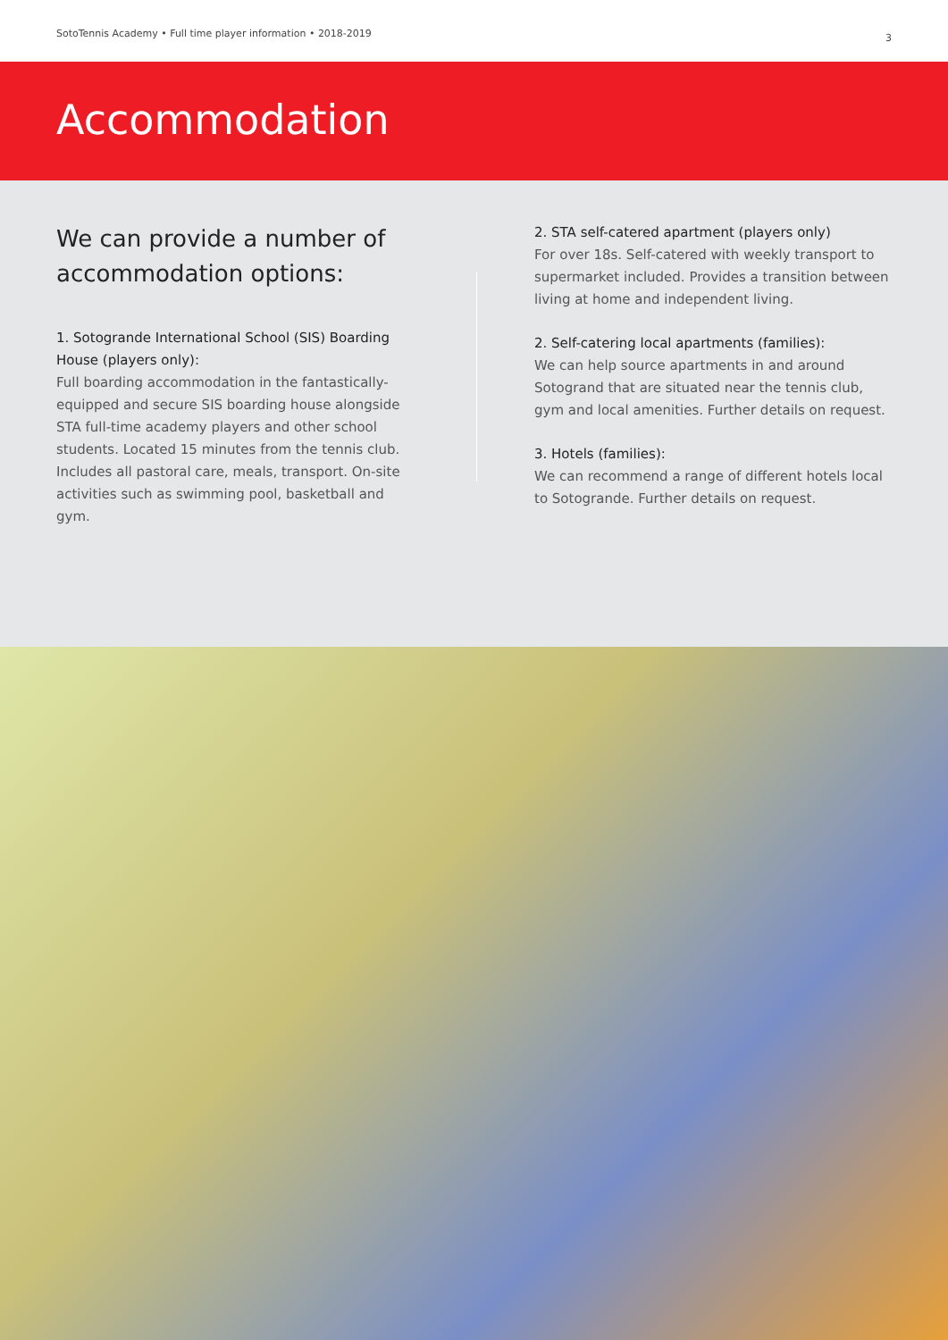SotoTennis Academy • Full time player information • 2018-2019
3
Accommodation
We can provide a number of accommodation options:
1. Sotogrande International School (SIS) Boarding House (players only):
Full boarding accommodation in the fantastically-equipped and secure SIS boarding house alongside STA full-time academy players and other school students. Located 15 minutes from the tennis club. Includes all pastoral care, meals, transport. On-site activities such as swimming pool, basketball and gym.
2. STA self-catered apartment (players only)
For over 18s. Self-catered with weekly transport to supermarket included. Provides a transition between living at home and independent living.
2. Self-catering local apartments (families):
We can help source apartments in and around Sotogrand that are situated near the tennis club, gym and local amenities. Further details on request.
3. Hotels (families):
We can recommend a range of different hotels local to Sotogrande. Further details on request.